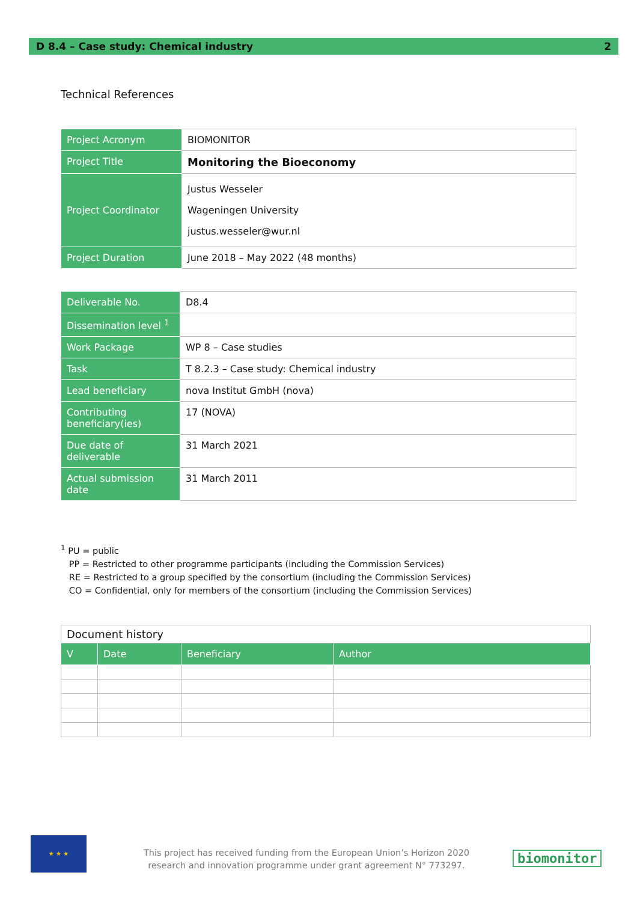D 8.4 – Case study: Chemical industry 2
Technical References
| Project Acronym | BIOMONITOR |
| Project Title | Monitoring the Bioeconomy |
| Project Coordinator | Justus Wesseler Wageningen University justus.wesseler@wur.nl |
| Project Duration | June 2018 – May 2022 (48 months) |
| Deliverable No. | D8.4 |
| Dissemination level <sup>1</sup> | |
| Work Package | WP 8 – Case studies |
| Task | T 8.2.3 – Case study: Chemical industry |
| Lead beneficiary | nova Institut GmbH (nova) |
| Contributing beneficiary(ies) | 17 (NOVA) |
| Due date of deliverable | 31 March 2021 |
| Actual submission date | 31 March 2011 |
<sup>1</sup> PU = public
PP = Restricted to other programme participants (including the Commission Services)
RE = Restricted to a group specified by the consortium (including the Commission Services)
CO = Confidential, only for members of the consortium (including the Commission Services)
| Document history | | | |
| V | Date | Beneficiary | Author |
★ ★ ★
This project has received funding from the European Union’s Horizon 2020 research and innovation programme under grant agreement N° 773297.
biomonitor